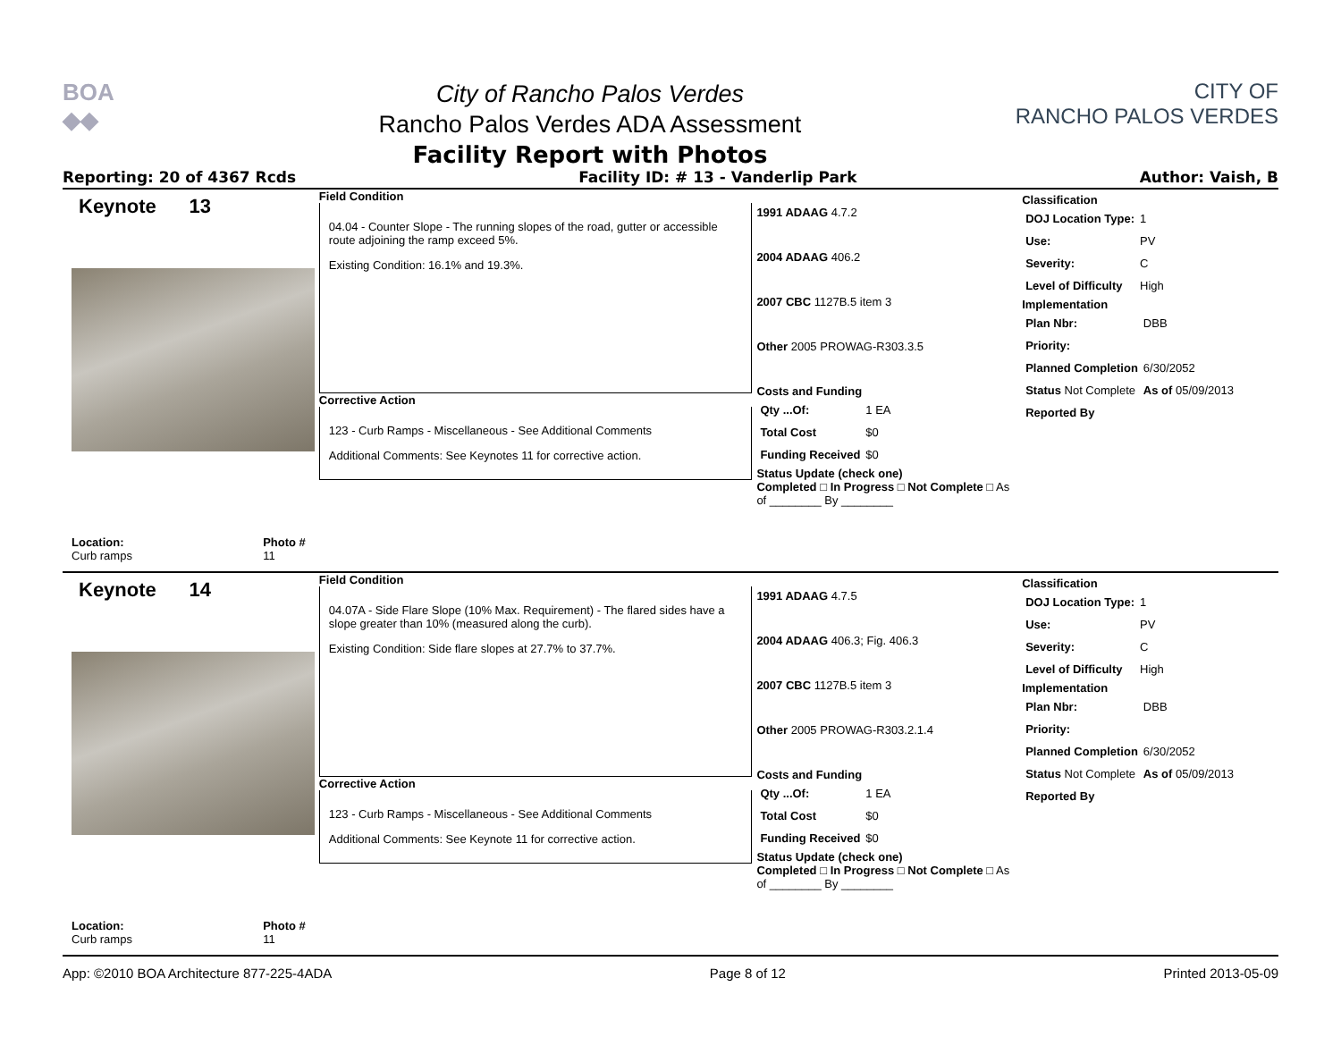BOA
◆◆
City of Rancho Palos Verdes
Rancho Palos Verdes ADA Assessment
Facility Report with Photos
CITY OF
RANCHO PALOS VERDES
Reporting: 20 of 4367 Rcds Facility ID: # 13 - Vanderlip Park Author: Vaish, B
Keynote 13
Location:
Curb ramps Photo #
11
Field Condition
04.04 - Counter Slope - The running slopes of the road, gutter or accessible route adjoining the ramp exceed 5%.
Existing Condition: 16.1% and 19.3%.
Corrective Action
123 - Curb Ramps - Miscellaneous - See Additional Comments
Additional Comments: See Keynotes 11 for corrective action.
1991 ADAAG 4.7.2
2004 ADAAG 406.2
2007 CBC 1127B.5 item 3
Other 2005 PROWAG-R303.3.5
Costs and Funding
| Qty ...Of: | 1 EA |
| Total Cost | $0 |
| Funding Received | $0 |
Status Update (check one)
Completed □ In Progress □ Not Complete □ As of ________ By ________
Classification
| DOJ Location Type: | 1 |
| Use: | PV |
| Severity: | C |
| Level of Difficulty | High |
Implementation
| Plan Nbr: | DBB |
| Priority: | |
| Planned Completion | 6/30/2052 |
| Status Not Complete | As of 05/09/2013 |
| Reported By | |
Keynote 14
Location:
Curb ramps Photo #
11
Field Condition
04.07A - Side Flare Slope (10% Max. Requirement) - The flared sides have a slope greater than 10% (measured along the curb).
Existing Condition: Side flare slopes at 27.7% to 37.7%.
Corrective Action
123 - Curb Ramps - Miscellaneous - See Additional Comments
Additional Comments: See Keynote 11 for corrective action.
1991 ADAAG 4.7.5
2004 ADAAG 406.3; Fig. 406.3
2007 CBC 1127B.5 item 3
Other 2005 PROWAG-R303.2.1.4
Costs and Funding
| Qty ...Of: | 1 EA |
| Total Cost | $0 |
| Funding Received | $0 |
Status Update (check one)
Completed □ In Progress □ Not Complete □ As of ________ By ________
Classification
| DOJ Location Type: | 1 |
| Use: | PV |
| Severity: | C |
| Level of Difficulty | High |
Implementation
| Plan Nbr: | DBB |
| Priority: | |
| Planned Completion | 6/30/2052 |
| Status Not Complete | As of 05/09/2013 |
| Reported By | |
App: ©2010 BOA Architecture 877-225-4ADA Page 8 of 12 Printed 2013-05-09